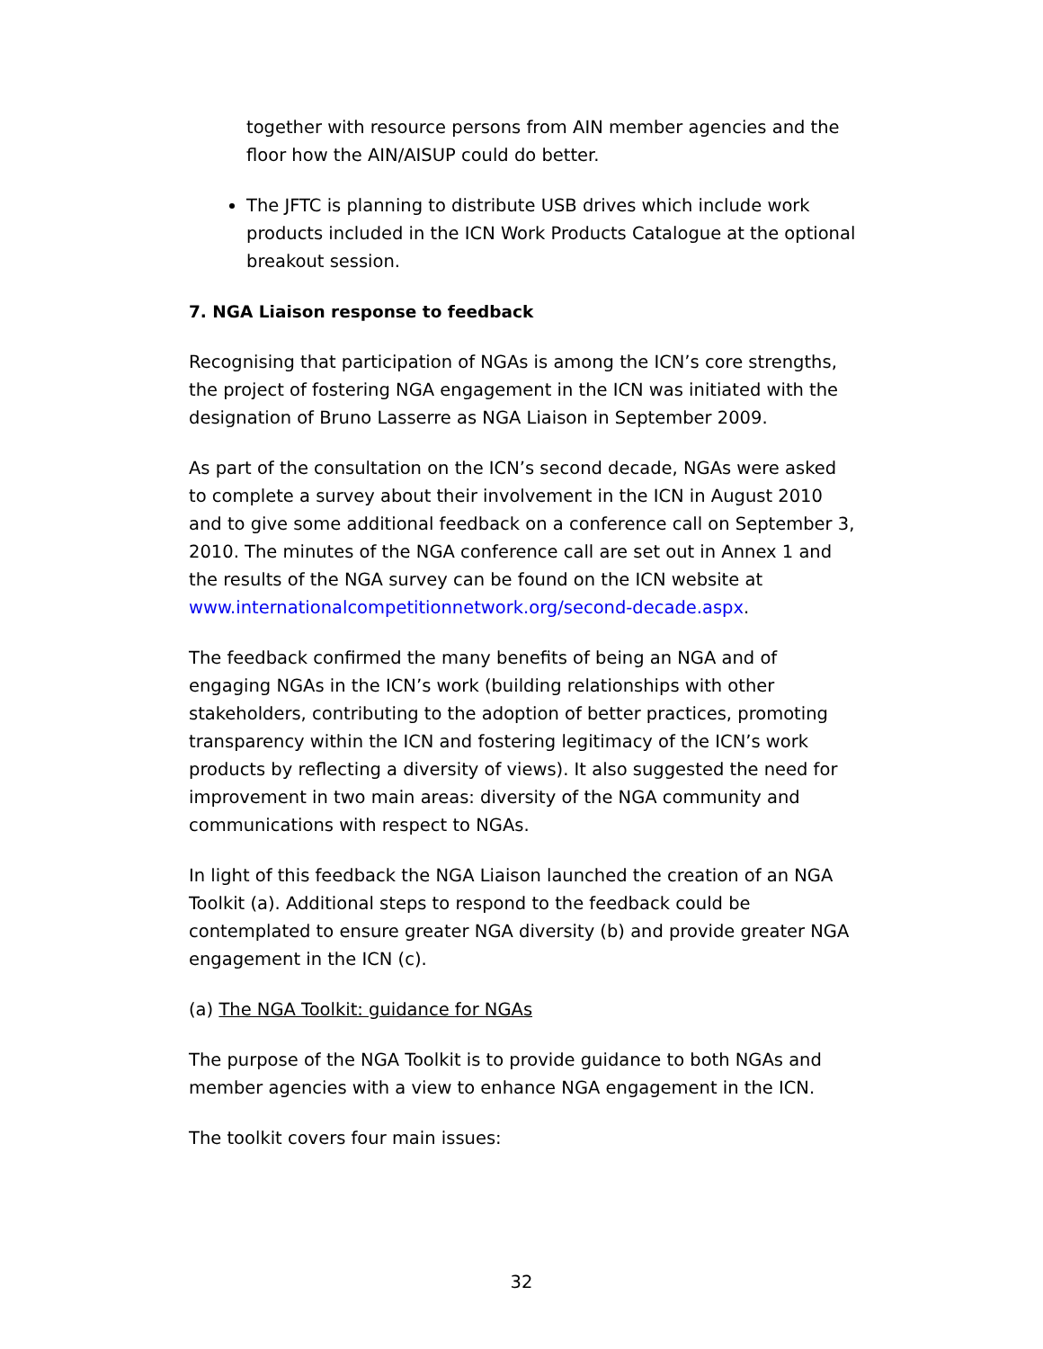together with resource persons from AIN member agencies and the floor how the AIN/AISUP could do better.
The JFTC is planning to distribute USB drives which include work products included in the ICN Work Products Catalogue at the optional breakout session.
7. NGA Liaison response to feedback
Recognising that participation of NGAs is among the ICN’s core strengths, the project of fostering NGA engagement in the ICN was initiated with the designation of Bruno Lasserre as NGA Liaison in September 2009.
As part of the consultation on the ICN’s second decade, NGAs were asked to complete a survey about their involvement in the ICN in August 2010 and to give some additional feedback on a conference call on September 3, 2010. The minutes of the NGA conference call are set out in Annex 1 and the results of the NGA survey can be found on the ICN website at www.internationalcompetitionnetwork.org/second-decade.aspx.
The feedback confirmed the many benefits of being an NGA and of engaging NGAs in the ICN’s work (building relationships with other stakeholders, contributing to the adoption of better practices, promoting transparency within the ICN and fostering legitimacy of the ICN’s work products by reflecting a diversity of views). It also suggested the need for improvement in two main areas: diversity of the NGA community and communications with respect to NGAs.
In light of this feedback the NGA Liaison launched the creation of an NGA Toolkit (a). Additional steps to respond to the feedback could be contemplated to ensure greater NGA diversity (b) and provide greater NGA engagement in the ICN (c).
(a) The NGA Toolkit: guidance for NGAs
The purpose of the NGA Toolkit is to provide guidance to both NGAs and member agencies with a view to enhance NGA engagement in the ICN.
The toolkit covers four main issues:
32